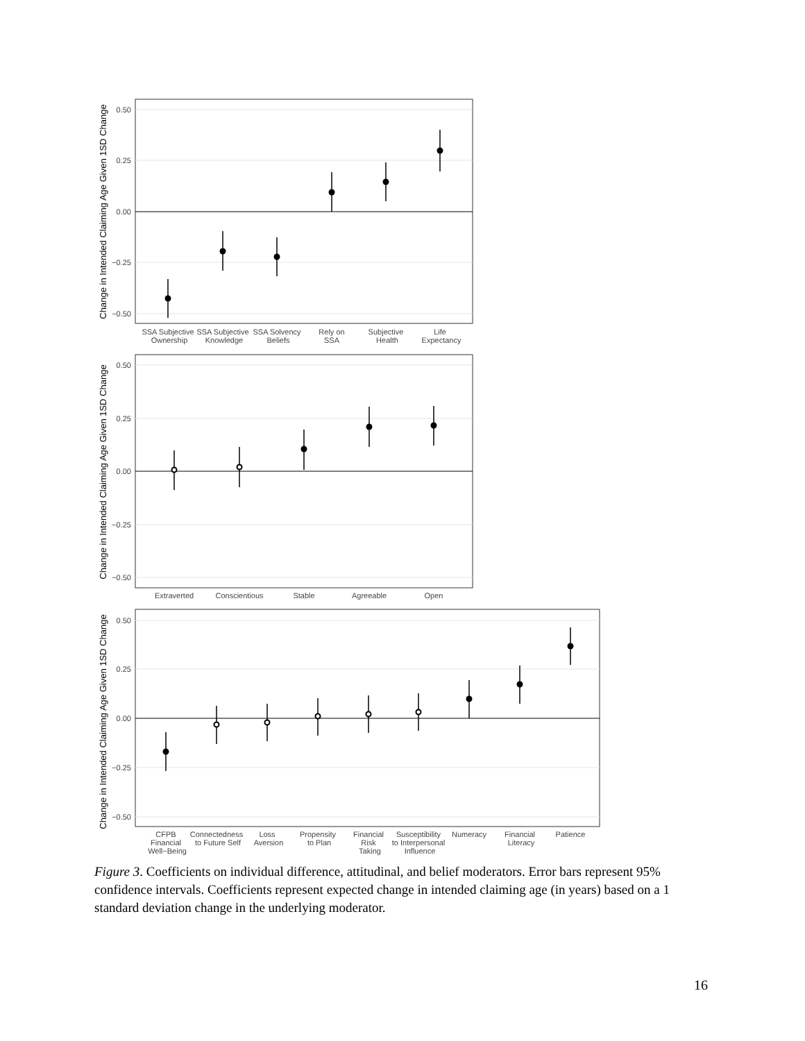0.50
0.25
0.00
−0.25
−0.50
SSA Subjective
Ownership
SSA Subjective
Knowledge
SSA Solvency
Beliefs
Rely on
SSA
Subjective
Health
Life
Expectancy
Change in Intended Claiming Age Given 1SD Change
0.50
0.25
0.00
−0.25
−0.50
Extraverted
Conscientious
Stable
Agreeable
Open
Change in Intended Claiming Age Given 1SD Change
0.50
0.25
0.00
−0.25
−0.50
CFPB
Financial
Well−Being
Connectedness
to Future Self
Loss
Aversion
Propensity
to Plan
Financial
Risk
Taking
Susceptibility
to Interpersonal
Influence
Numeracy
Financial
Literacy
Patience
Change in Intended Claiming Age Given 1SD Change
Figure 3. Coefficients on individual difference, attitudinal, and belief moderators. Error bars represent 95% confidence intervals. Coefficients represent expected change in intended claiming age (in years) based on a 1 standard deviation change in the underlying moderator.
16